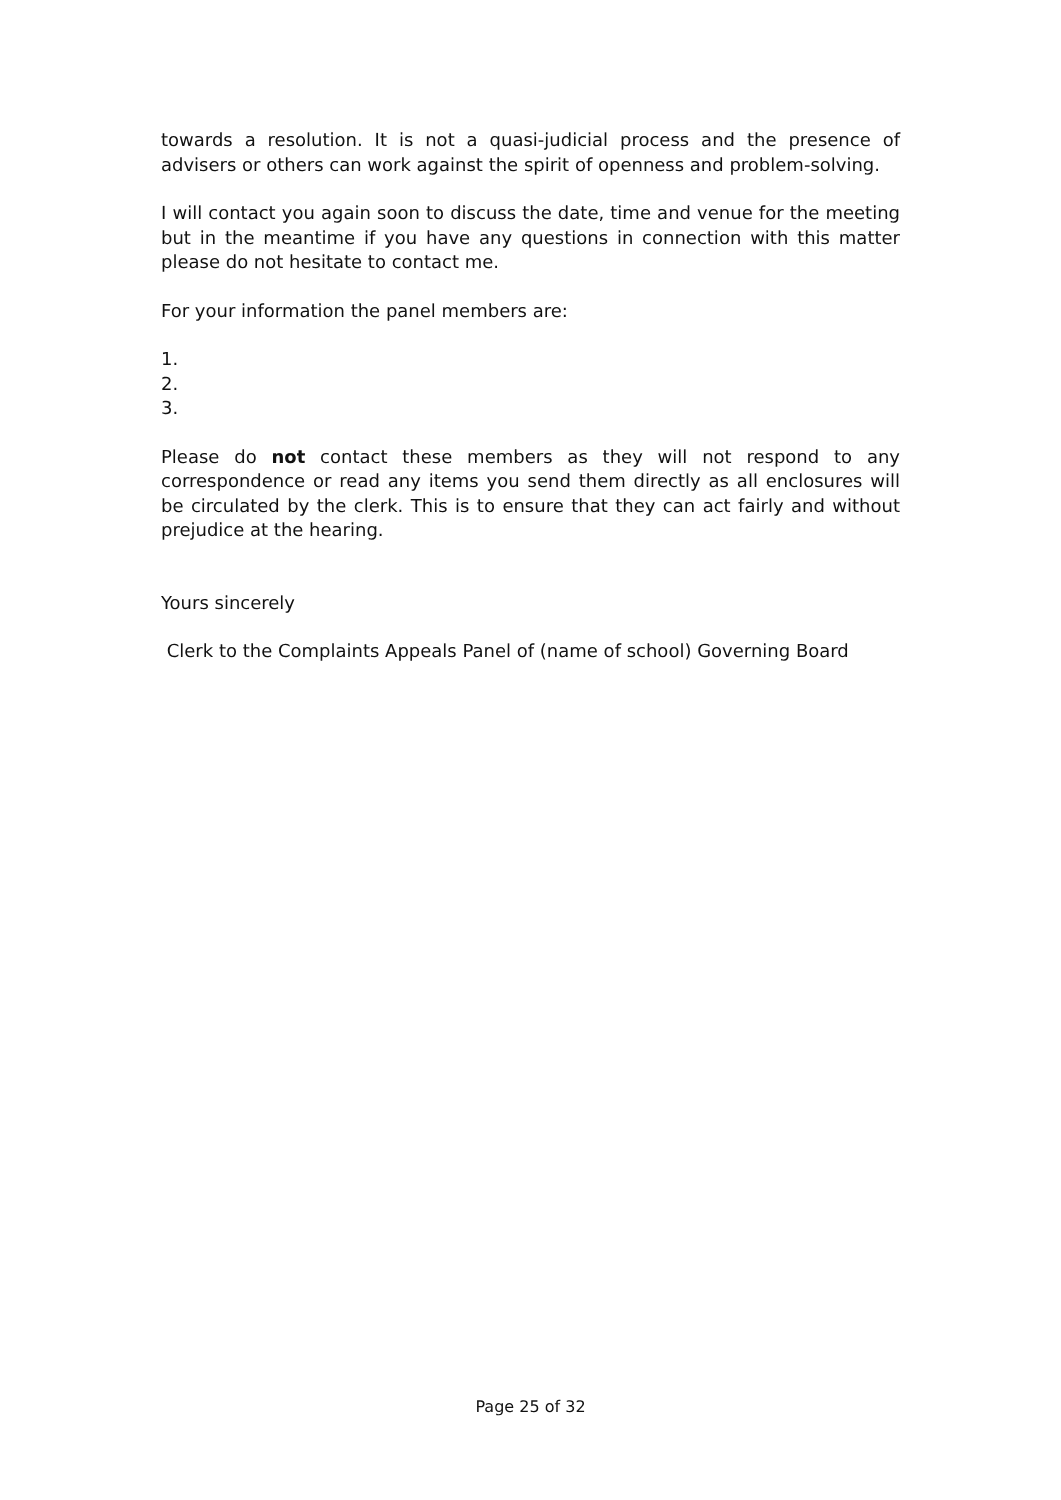towards a resolution. It is not a quasi-judicial process and the presence of advisers or others can work against the spirit of openness and problem-solving.
I will contact you again soon to discuss the date, time and venue for the meeting but in the meantime if you have any questions in connection with this matter please do not hesitate to contact me.
For your information the panel members are:
1.
2.
3.
Please do not contact these members as they will not respond to any correspondence or read any items you send them directly as all enclosures will be circulated by the clerk. This is to ensure that they can act fairly and without prejudice at the hearing.
Yours sincerely
Clerk to the Complaints Appeals Panel of (name of school) Governing Board
Page 25 of 32